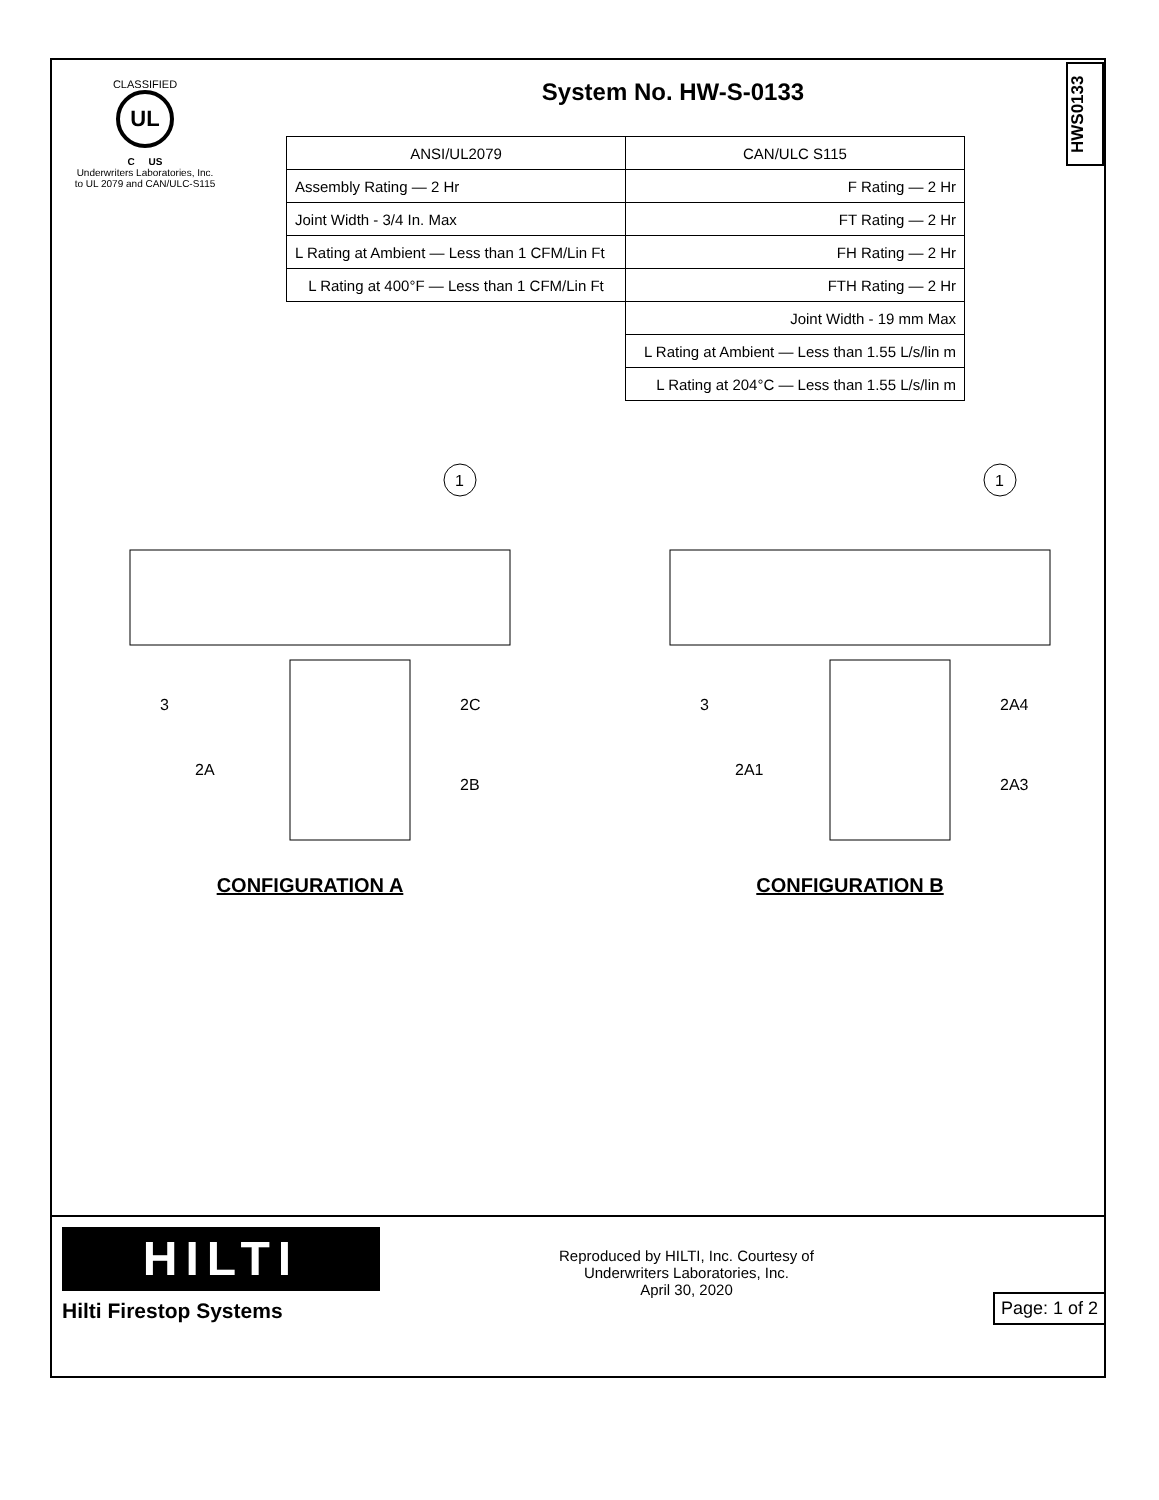HWS0133
CLASSIFIED
UL
C US
Underwriters Laboratories, Inc.
to UL 2079 and CAN/ULC-S115
System No. HW-S-0133
| ANSI/UL2079 | CAN/ULC S115 |
| Assembly Rating — 2 Hr | F Rating — 2 Hr |
| Joint Width - 3/4 In. Max | FT Rating — 2 Hr |
| L Rating at Ambient — Less than 1 CFM/Lin Ft | FH Rating — 2 Hr |
| L Rating at 400°F — Less than 1 CFM/Lin Ft | FTH Rating — 2 Hr |
| | Joint Width - 19 mm Max |
| | L Rating at Ambient — Less than 1.55 L/s/lin m |
| | L Rating at 204°C — Less than 1.55 L/s/lin m |
1
3
2A
2C
2B
CONFIGURATION A
1
3
2A1
2A4
2A3
CONFIGURATION B
HILTI
Hilti Firestop Systems
Reproduced by HILTI, Inc. Courtesy of
Underwriters Laboratories, Inc.
April 30, 2020
Page: 1 of 2